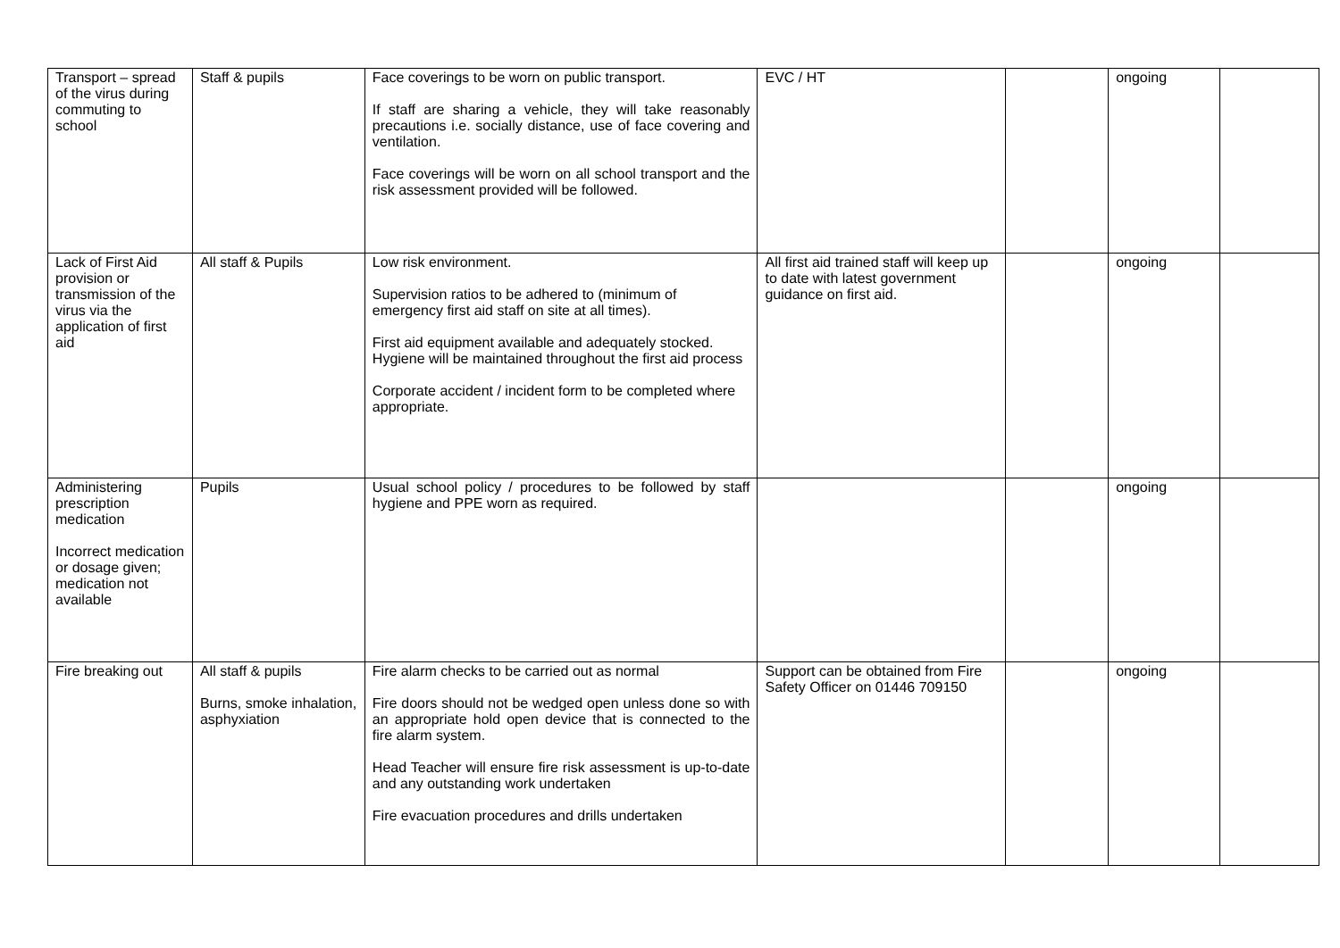| Transport – spread of the virus during commuting to school | Staff & pupils | Face coverings to be worn on public transport. If staff are sharing a vehicle, they will take reasonably precautions i.e. socially distance, use of face covering and ventilation. Face coverings will be worn on all school transport and the risk assessment provided will be followed. | EVC / HT | | ongoing | |
| Lack of First Aid provision or transmission of the virus via the application of first aid | All staff & Pupils | Low risk environment. Supervision ratios to be adhered to (minimum of emergency first aid staff on site at all times). First aid equipment available and adequately stocked. Hygiene will be maintained throughout the first aid process Corporate accident / incident form to be completed where appropriate. | All first aid trained staff will keep up to date with latest government guidance on first aid. | | ongoing | |
| Administering prescription medication Incorrect medication or dosage given; medication not available | Pupils | Usual school policy / procedures to be followed by staff hygiene and PPE worn as required. | | | ongoing | |
| Fire breaking out | All staff & pupils Burns, smoke inhalation, asphyxiation | Fire alarm checks to be carried out as normal Fire doors should not be wedged open unless done so with an appropriate hold open device that is connected to the fire alarm system. Head Teacher will ensure fire risk assessment is up-to-date and any outstanding work undertaken Fire evacuation procedures and drills undertaken | Support can be obtained from Fire Safety Officer on 01446 709150 | | ongoing | |